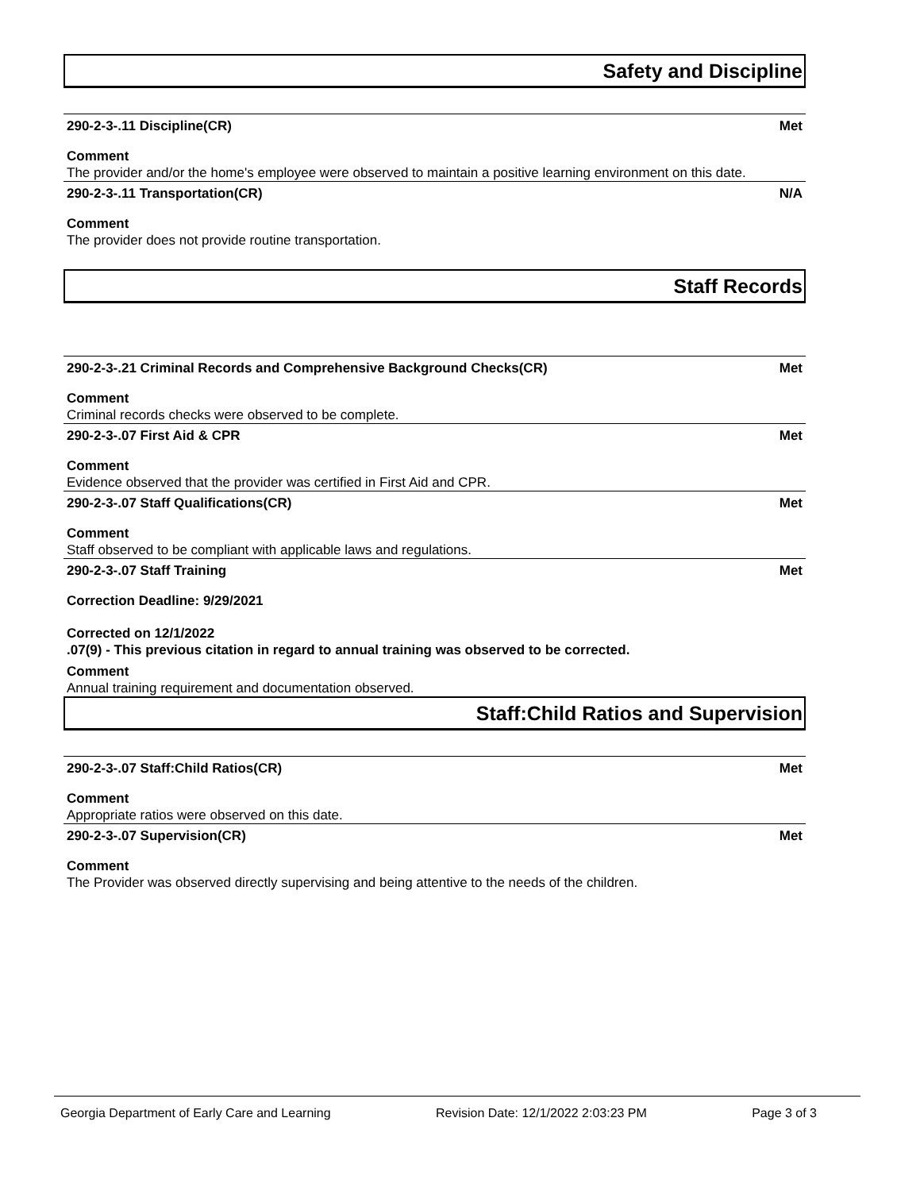Safety and Discipline
290-2-3-.11 Discipline(CR) Met
Comment
The provider and/or the home's employee were observed to maintain a positive learning environment on this date.
290-2-3-.11 Transportation(CR) N/A
Comment
The provider does not provide routine transportation.
Staff Records
290-2-3-.21 Criminal Records and Comprehensive Background Checks(CR) Met
Comment
Criminal records checks were observed to be complete.
290-2-3-.07 First Aid & CPR Met
Comment
Evidence observed that the provider was certified in First Aid and CPR.
290-2-3-.07 Staff Qualifications(CR) Met
Comment
Staff observed to be compliant with applicable laws and regulations.
290-2-3-.07 Staff Training Met
Correction Deadline: 9/29/2021
Corrected on 12/1/2022
.07(9) - This previous citation in regard to annual training was observed to be corrected.
Comment
Annual training requirement and documentation observed.
Staff:Child Ratios and Supervision
290-2-3-.07 Staff:Child Ratios(CR) Met
Comment
Appropriate ratios were observed on this date.
290-2-3-.07 Supervision(CR) Met
Comment
The Provider was observed directly supervising and being attentive to the needs of the children.
Georgia Department of Early Care and Learning Revision Date: 12/1/2022 2:03:23 PM Page 3 of 3